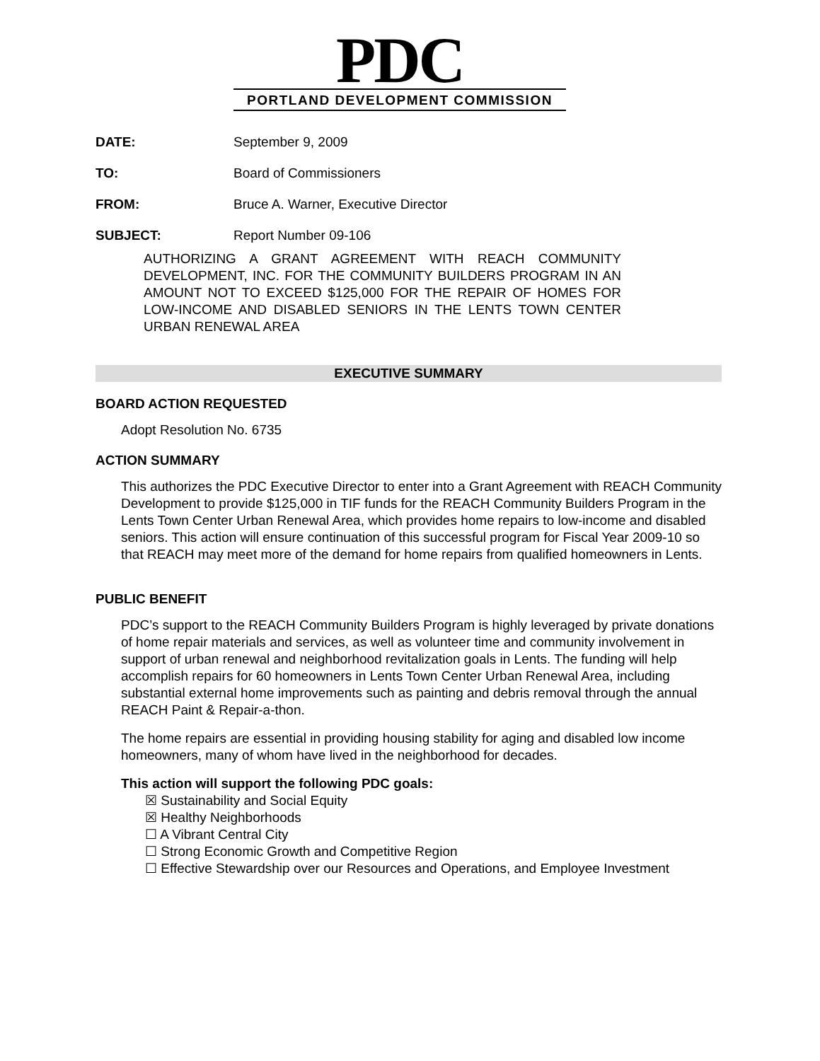PDC
PORTLAND DEVELOPMENT COMMISSION
DATE: September 9, 2009
TO: Board of Commissioners
FROM: Bruce A. Warner, Executive Director
SUBJECT: Report Number 09-106
AUTHORIZING A GRANT AGREEMENT WITH REACH COMMUNITY DEVELOPMENT, INC. FOR THE COMMUNITY BUILDERS PROGRAM IN AN AMOUNT NOT TO EXCEED $125,000 FOR THE REPAIR OF HOMES FOR LOW-INCOME AND DISABLED SENIORS IN THE LENTS TOWN CENTER URBAN RENEWAL AREA
EXECUTIVE SUMMARY
BOARD ACTION REQUESTED
Adopt Resolution No. 6735
ACTION SUMMARY
This authorizes the PDC Executive Director to enter into a Grant Agreement with REACH Community Development to provide $125,000 in TIF funds for the REACH Community Builders Program in the Lents Town Center Urban Renewal Area, which provides home repairs to low-income and disabled seniors. This action will ensure continuation of this successful program for Fiscal Year 2009-10 so that REACH may meet more of the demand for home repairs from qualified homeowners in Lents.
PUBLIC BENEFIT
PDC’s support to the REACH Community Builders Program is highly leveraged by private donations of home repair materials and services, as well as volunteer time and community involvement in support of urban renewal and neighborhood revitalization goals in Lents. The funding will help accomplish repairs for 60 homeowners in Lents Town Center Urban Renewal Area, including substantial external home improvements such as painting and debris removal through the annual REACH Paint & Repair-a-thon.
The home repairs are essential in providing housing stability for aging and disabled low income homeowners, many of whom have lived in the neighborhood for decades.
This action will support the following PDC goals:
☒ Sustainability and Social Equity
☒ Healthy Neighborhoods
☐ A Vibrant Central City
☐ Strong Economic Growth and Competitive Region
☐ Effective Stewardship over our Resources and Operations, and Employee Investment